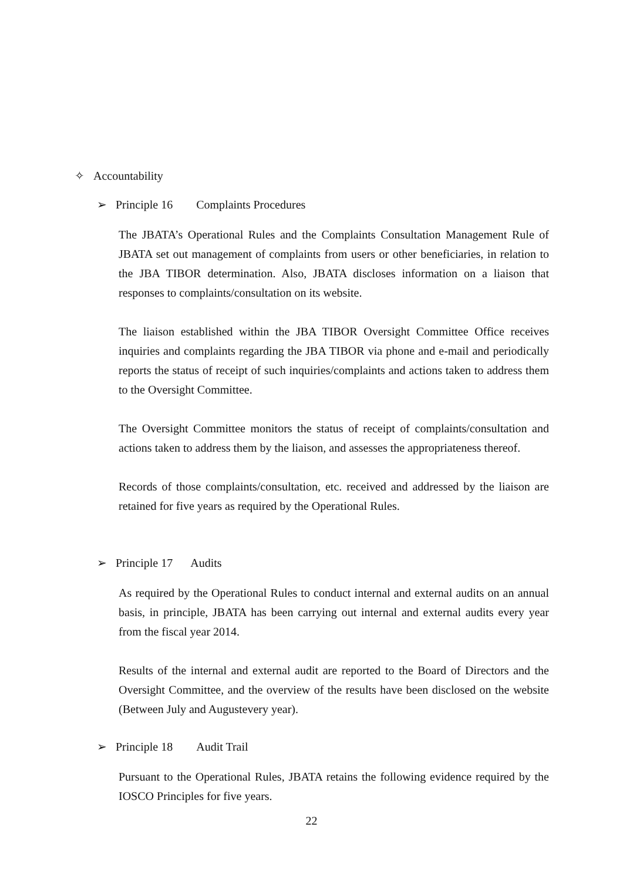✧ Accountability
➢ Principle 16 Complaints Procedures
The JBATA’s Operational Rules and the Complaints Consultation Management Rule of JBATA set out management of complaints from users or other beneficiaries, in relation to the JBA TIBOR determination. Also, JBATA discloses information on a liaison that responses to complaints/consultation on its website.
The liaison established within the JBA TIBOR Oversight Committee Office receives inquiries and complaints regarding the JBA TIBOR via phone and e-mail and periodically reports the status of receipt of such inquiries/complaints and actions taken to address them to the Oversight Committee.
The Oversight Committee monitors the status of receipt of complaints/consultation and actions taken to address them by the liaison, and assesses the appropriateness thereof.
Records of those complaints/consultation, etc. received and addressed by the liaison are retained for five years as required by the Operational Rules.
➢ Principle 17 Audits
As required by the Operational Rules to conduct internal and external audits on an annual basis, in principle, JBATA has been carrying out internal and external audits every year from the fiscal year 2014.
Results of the internal and external audit are reported to the Board of Directors and the Oversight Committee, and the overview of the results have been disclosed on the website (Between July and Augustevery year).
➢ Principle 18 Audit Trail
Pursuant to the Operational Rules, JBATA retains the following evidence required by the IOSCO Principles for five years.
22